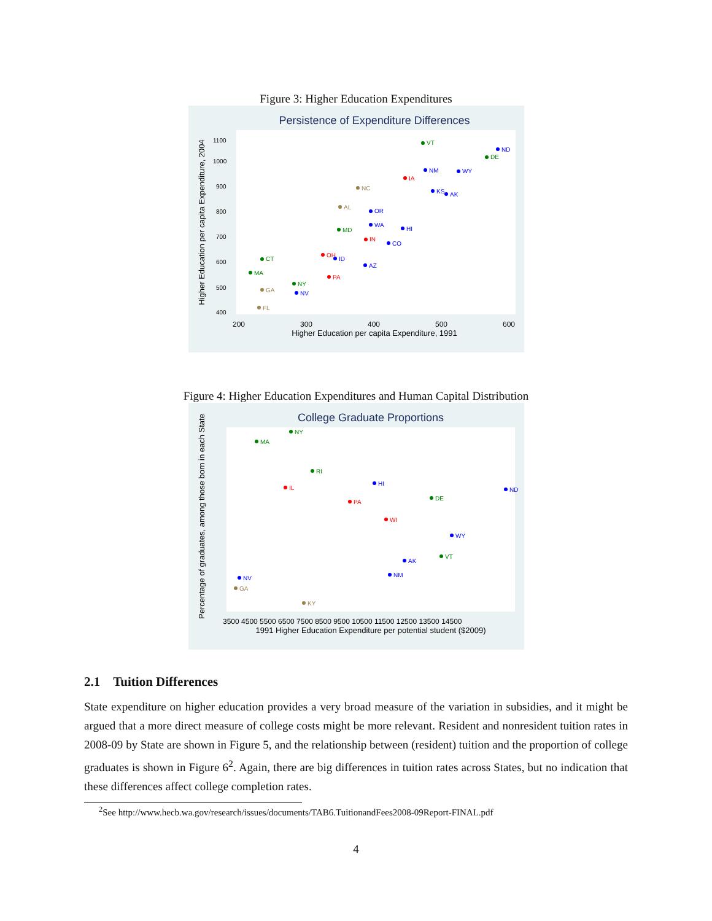Figure 3: Higher Education Expenditures
Persistence of Expenditure Differences
200
300
400
500
600
Higher Education per capita Expenditure, 1991
Higher Education per capita Expenditure, 2004
400
500
600
700
800
900
1000
1100
VT
ND
DE
NM
WY
IA
NC
KS
AK
AL
OR
WA
HI
MD
CO
IN
OH
ID
AZ
CT
MA
PA
NY
GA
NV
FL
Figure 4: Higher Education Expenditures and Human Capital Distribution
College Graduate Proportions
1991 Higher Education Expenditure per potential student ($2009)
3500 4500 5500 6500 7500 8500 9500 10500 11500 12500 13500 14500
Percentage of graduates, among those born in each State
NY
MA
RI
HI
IL
ND
DE
PA
WI
WY
VT
AK
NM
NV
GA
KY
2.1 Tuition Differences
State expenditure on higher education provides a very broad measure of the variation in subsidies, and it might be argued that a more direct measure of college costs might be more relevant. Resident and nonresident tuition rates in 2008-09 by State are shown in Figure 5, and the relationship between (resident) tuition and the proportion of college graduates is shown in Figure 6<sup>2</sup>. Again, there are big differences in tuition rates across States, but no indication that these differences affect college completion rates.
<sup>2</sup> See http://www.hecb.wa.gov/research/issues/documents/TAB6.TuitionandFees2008-09Report-FINAL.pdf
4